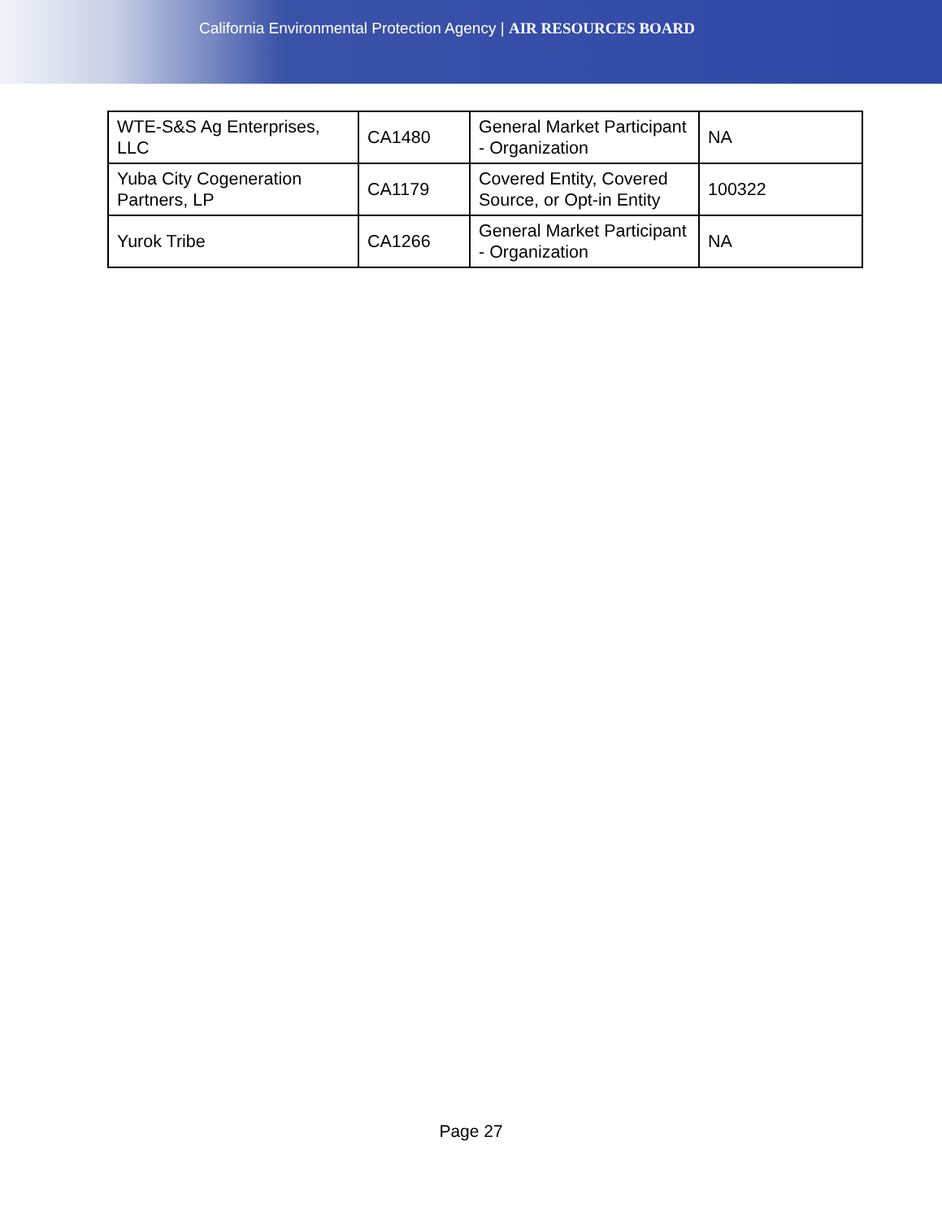California Environmental Protection Agency | AIR RESOURCES BOARD
| WTE-S&S Ag Enterprises, LLC | CA1480 | General Market Participant - Organization | NA |
| Yuba City Cogeneration Partners, LP | CA1179 | Covered Entity, Covered Source, or Opt-in Entity | 100322 |
| Yurok Tribe | CA1266 | General Market Participant - Organization | NA |
Page 27